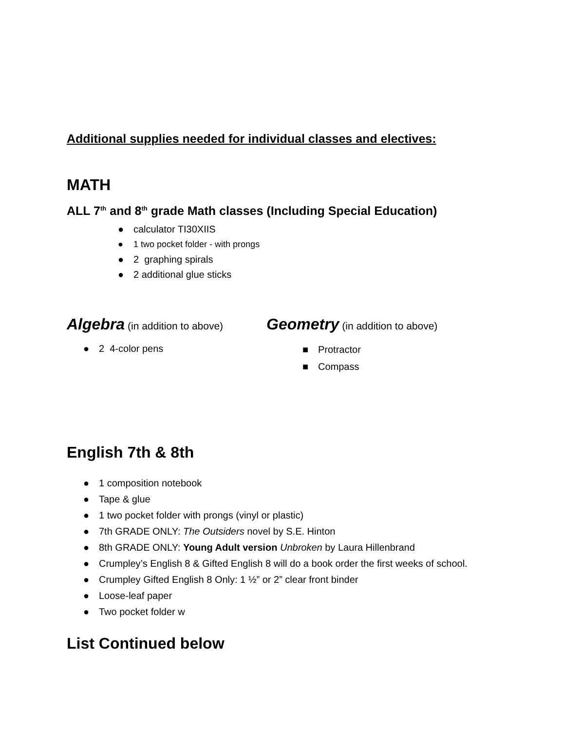Additional supplies needed for individual classes and electives:
MATH
ALL 7<sup>th</sup> and 8<sup>th</sup> grade Math classes (Including Special Education)
● calculator TI30XIIS
● 1 two pocket folder - with prongs
● 2 graphing spirals
● 2 additional glue sticks
Algebra (in addition to above)
● 2 4-color pens
Geometry (in addition to above)
■ Protractor
■ Compass
English 7th & 8th
● 1 composition notebook
● Tape & glue
● 1 two pocket folder with prongs (vinyl or plastic)
● 7th GRADE ONLY: The Outsiders novel by S.E. Hinton
● 8th GRADE ONLY: Young Adult version Unbroken by Laura Hillenbrand
● Crumpley’s English 8 & Gifted English 8 will do a book order the first weeks of school.
● Crumpley Gifted English 8 Only: 1 ½” or 2” clear front binder
● Loose-leaf paper
● Two pocket folder w
List Continued below